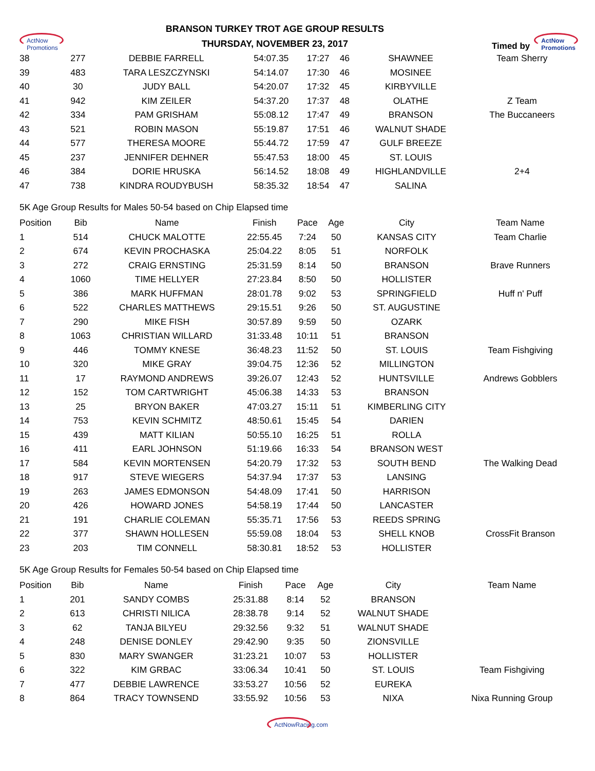ActNow
Promotions
BRANSON TURKEY TROT AGE GROUP RESULTS
THURSDAY, NOVEMBER 23, 2017
Timed by ActNow
Promotions
| 38 | 277 | DEBBIE FARRELL | 54:07.35 | 17:27 | 46 | SHAWNEE | Team Sherry |
| 39 | 483 | TARA LESZCZYNSKI | 54:14.07 | 17:30 | 46 | MOSINEE | |
| 40 | 30 | JUDY BALL | 54:20.07 | 17:32 | 45 | KIRBYVILLE | |
| 41 | 942 | KIM ZEILER | 54:37.20 | 17:37 | 48 | OLATHE | Z Team |
| 42 | 334 | PAM GRISHAM | 55:08.12 | 17:47 | 49 | BRANSON | The Buccaneers |
| 43 | 521 | ROBIN MASON | 55:19.87 | 17:51 | 46 | WALNUT SHADE | |
| 44 | 577 | THERESA MOORE | 55:44.72 | 17:59 | 47 | GULF BREEZE | |
| 45 | 237 | JENNIFER DEHNER | 55:47.53 | 18:00 | 45 | ST. LOUIS | |
| 46 | 384 | DORIE HRUSKA | 56:14.52 | 18:08 | 49 | HIGHLANDVILLE | 2+4 |
| 47 | 738 | KINDRA ROUDYBUSH | 58:35.32 | 18:54 | 47 | SALINA | |
5K Age Group Results for Males 50-54 based on Chip Elapsed time
| Position | Bib | Name | Finish | Pace | Age | City | Team Name |
| --- | --- | --- | --- | --- | --- | --- | --- |
| 1 | 514 | CHUCK MALOTTE | 22:55.45 | 7:24 | 50 | KANSAS CITY | Team Charlie |
| 2 | 674 | KEVIN PROCHASKA | 25:04.22 | 8:05 | 51 | NORFOLK | |
| 3 | 272 | CRAIG ERNSTING | 25:31.59 | 8:14 | 50 | BRANSON | Brave Runners |
| 4 | 1060 | TIME HELLYER | 27:23.84 | 8:50 | 50 | HOLLISTER | |
| 5 | 386 | MARK HUFFMAN | 28:01.78 | 9:02 | 53 | SPRINGFIELD | Huff n' Puff |
| 6 | 522 | CHARLES MATTHEWS | 29:15.51 | 9:26 | 50 | ST. AUGUSTINE | |
| 7 | 290 | MIKE FISH | 30:57.89 | 9:59 | 50 | OZARK | |
| 8 | 1063 | CHRISTIAN WILLARD | 31:33.48 | 10:11 | 51 | BRANSON | |
| 9 | 446 | TOMMY KNESE | 36:48.23 | 11:52 | 50 | ST. LOUIS | Team Fishgiving |
| 10 | 320 | MIKE GRAY | 39:04.75 | 12:36 | 52 | MILLINGTON | |
| 11 | 17 | RAYMOND ANDREWS | 39:26.07 | 12:43 | 52 | HUNTSVILLE | Andrews Gobblers |
| 12 | 152 | TOM CARTWRIGHT | 45:06.38 | 14:33 | 53 | BRANSON | |
| 13 | 25 | BRYON BAKER | 47:03.27 | 15:11 | 51 | KIMBERLING CITY | |
| 14 | 753 | KEVIN SCHMITZ | 48:50.61 | 15:45 | 54 | DARIEN | |
| 15 | 439 | MATT KILIAN | 50:55.10 | 16:25 | 51 | ROLLA | |
| 16 | 411 | EARL JOHNSON | 51:19.66 | 16:33 | 54 | BRANSON WEST | |
| 17 | 584 | KEVIN MORTENSEN | 54:20.79 | 17:32 | 53 | SOUTH BEND | The Walking Dead |
| 18 | 917 | STEVE WIEGERS | 54:37.94 | 17:37 | 53 | LANSING | |
| 19 | 263 | JAMES EDMONSON | 54:48.09 | 17:41 | 50 | HARRISON | |
| 20 | 426 | HOWARD JONES | 54:58.19 | 17:44 | 50 | LANCASTER | |
| 21 | 191 | CHARLIE COLEMAN | 55:35.71 | 17:56 | 53 | REEDS SPRING | |
| 22 | 377 | SHAWN HOLLESEN | 55:59.08 | 18:04 | 53 | SHELL KNOB | CrossFit Branson |
| 23 | 203 | TIM CONNELL | 58:30.81 | 18:52 | 53 | HOLLISTER | |
5K Age Group Results for Females 50-54 based on Chip Elapsed time
| Position | Bib | Name | Finish | Pace | Age | City | Team Name |
| --- | --- | --- | --- | --- | --- | --- | --- |
| 1 | 201 | SANDY COMBS | 25:31.88 | 8:14 | 52 | BRANSON | |
| 2 | 613 | CHRISTI NILICA | 28:38.78 | 9:14 | 52 | WALNUT SHADE | |
| 3 | 62 | TANJA BILYEU | 29:32.56 | 9:32 | 51 | WALNUT SHADE | |
| 4 | 248 | DENISE DONLEY | 29:42.90 | 9:35 | 50 | ZIONSVILLE | |
| 5 | 830 | MARY SWANGER | 31:23.21 | 10:07 | 53 | HOLLISTER | |
| 6 | 322 | KIM GRBAC | 33:06.34 | 10:41 | 50 | ST. LOUIS | Team Fishgiving |
| 7 | 477 | DEBBIE LAWRENCE | 33:53.27 | 10:56 | 52 | EUREKA | |
| 8 | 864 | TRACY TOWNSEND | 33:55.92 | 10:56 | 53 | NIXA | Nixa Running Group |
ActNowRacing.com